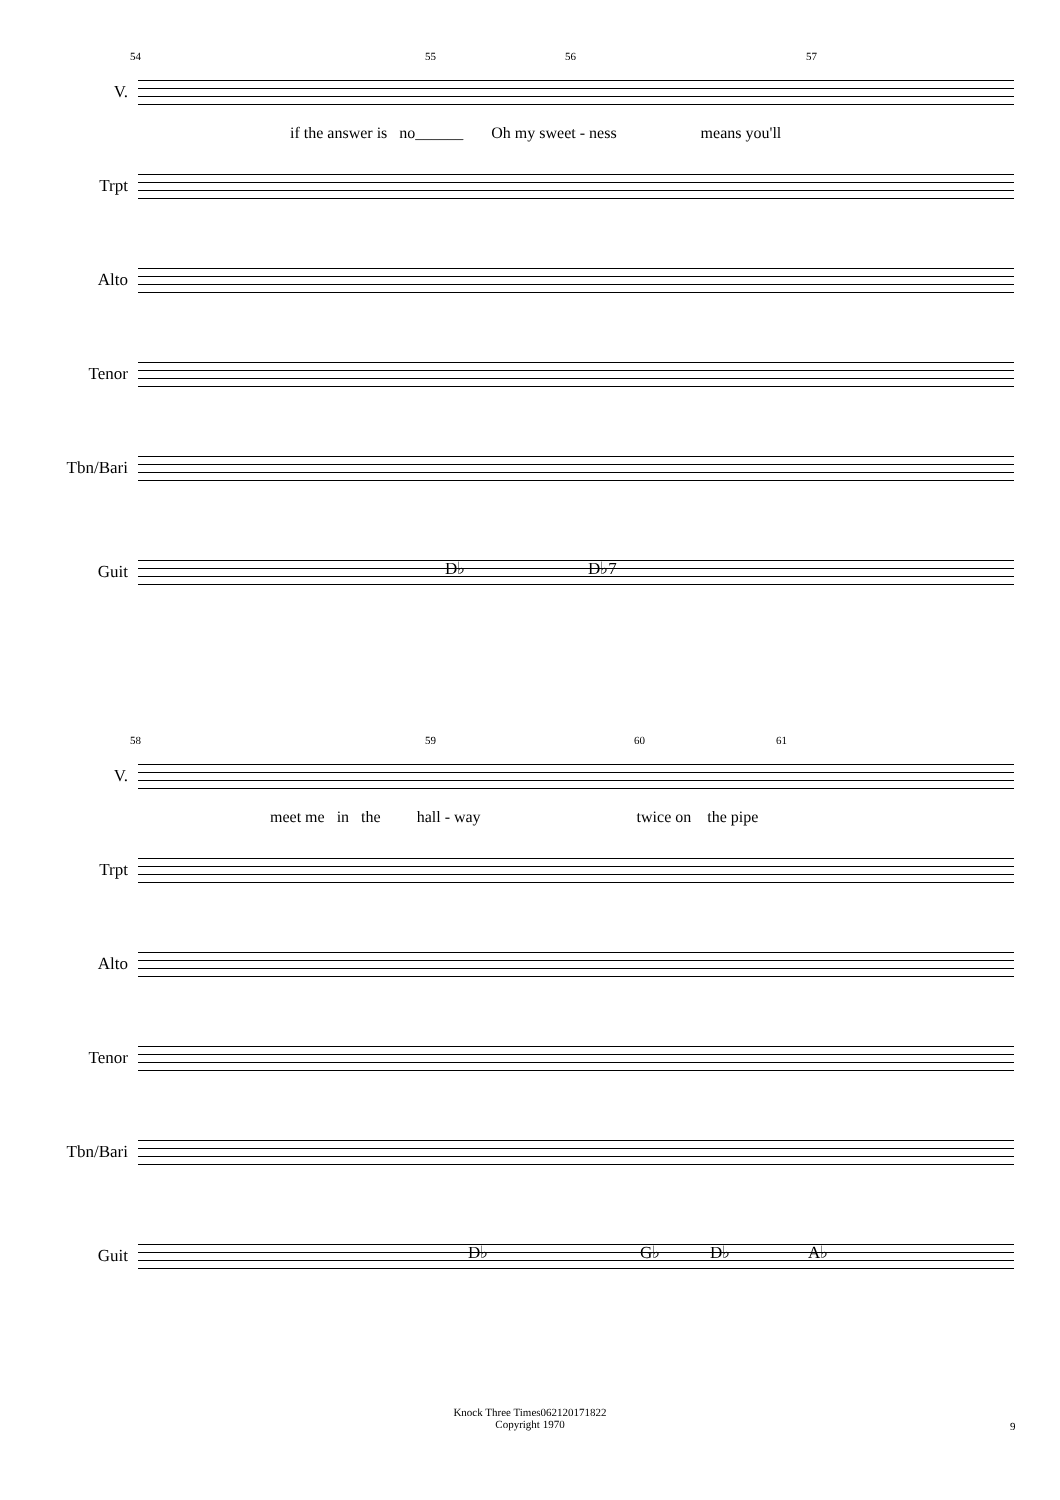54 55 56 57
V.
if the answer is no______ Oh my sweet - ness means you'll
Trpt
Alto
Tenor
Tbn/Bari
D♭ D♭7
Guit
58 59 60 61
V.
meet me in the hall - way twice on the pipe
Trpt
Alto
Tenor
Tbn/Bari
D♭ G♭ D♭ A♭
Guit
Knock Three Times062120171822
Copyright 1970
9